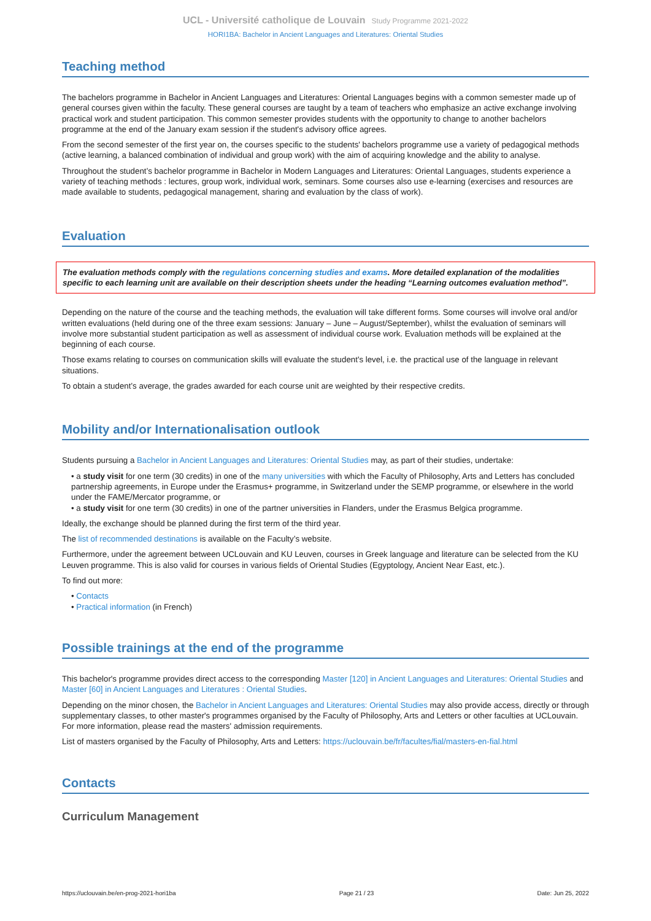UCL - Université catholique de Louvain Study Programme 2021-2022
HORI1BA: Bachelor in Ancient Languages and Literatures: Oriental Studies
Teaching method
The bachelors programme in Bachelor in Ancient Languages and Literatures: Oriental Languages begins with a common semester made up of general courses given within the faculty. These general courses are taught by a team of teachers who emphasize an active exchange involving practical work and student participation. This common semester provides students with the opportunity to change to another bachelors programme at the end of the January exam session if the student's advisory office agrees.
From the second semester of the first year on, the courses specific to the students' bachelors programme use a variety of pedagogical methods (active learning, a balanced combination of individual and group work) with the aim of acquiring knowledge and the ability to analyse.
Throughout the student’s bachelor programme in Bachelor in Modern Languages and Literatures: Oriental Languages, students experience a variety of teaching methods : lectures, group work, individual work, seminars. Some courses also use e-learning (exercises and resources are made available to students, pedagogical management, sharing and evaluation by the class of work).
Evaluation
The evaluation methods comply with the regulations concerning studies and exams. More detailed explanation of the modalities specific to each learning unit are available on their description sheets under the heading “Learning outcomes evaluation method”.
Depending on the nature of the course and the teaching methods, the evaluation will take different forms. Some courses will involve oral and/or written evaluations (held during one of the three exam sessions: January – June – August/September), whilst the evaluation of seminars will involve more substantial student participation as well as assessment of individual course work. Evaluation methods will be explained at the beginning of each course.
Those exams relating to courses on communication skills will evaluate the student's level, i.e. the practical use of the language in relevant situations.
To obtain a student’s average, the grades awarded for each course unit are weighted by their respective credits.
Mobility and/or Internationalisation outlook
Students pursuing a Bachelor in Ancient Languages and Literatures: Oriental Studies may, as part of their studies, undertake:
• a study visit for one term (30 credits) in one of the many universities with which the Faculty of Philosophy, Arts and Letters has concluded partnership agreements, in Europe under the Erasmus+ programme, in Switzerland under the SEMP programme, or elsewhere in the world under the FAME/Mercator programme, or
• a study visit for one term (30 credits) in one of the partner universities in Flanders, under the Erasmus Belgica programme.
Ideally, the exchange should be planned during the first term of the third year.
The list of recommended destinations is available on the Faculty’s website.
Furthermore, under the agreement between UCLouvain and KU Leuven, courses in Greek language and literature can be selected from the KU Leuven programme. This is also valid for courses in various fields of Oriental Studies (Egyptology, Ancient Near East, etc.).
To find out more:
• Contacts
• Practical information (in French)
Possible trainings at the end of the programme
This bachelor's programme provides direct access to the corresponding Master [120] in Ancient Languages and Literatures: Oriental Studies and Master [60] in Ancient Languages and Literatures : Oriental Studies.
Depending on the minor chosen, the Bachelor in Ancient Languages and Literatures: Oriental Studies may also provide access, directly or through supplementary classes, to other master's programmes organised by the Faculty of Philosophy, Arts and Letters or other faculties at UCLouvain. For more information, please read the masters' admission requirements.
List of masters organised by the Faculty of Philosophy, Arts and Letters: https://uclouvain.be/fr/facultes/fial/masters-en-fial.html
Contacts
Curriculum Management
https://uclouvain.be/en-prog-2021-hori1ba Page 21 / 23 Date: Jun 25, 2022